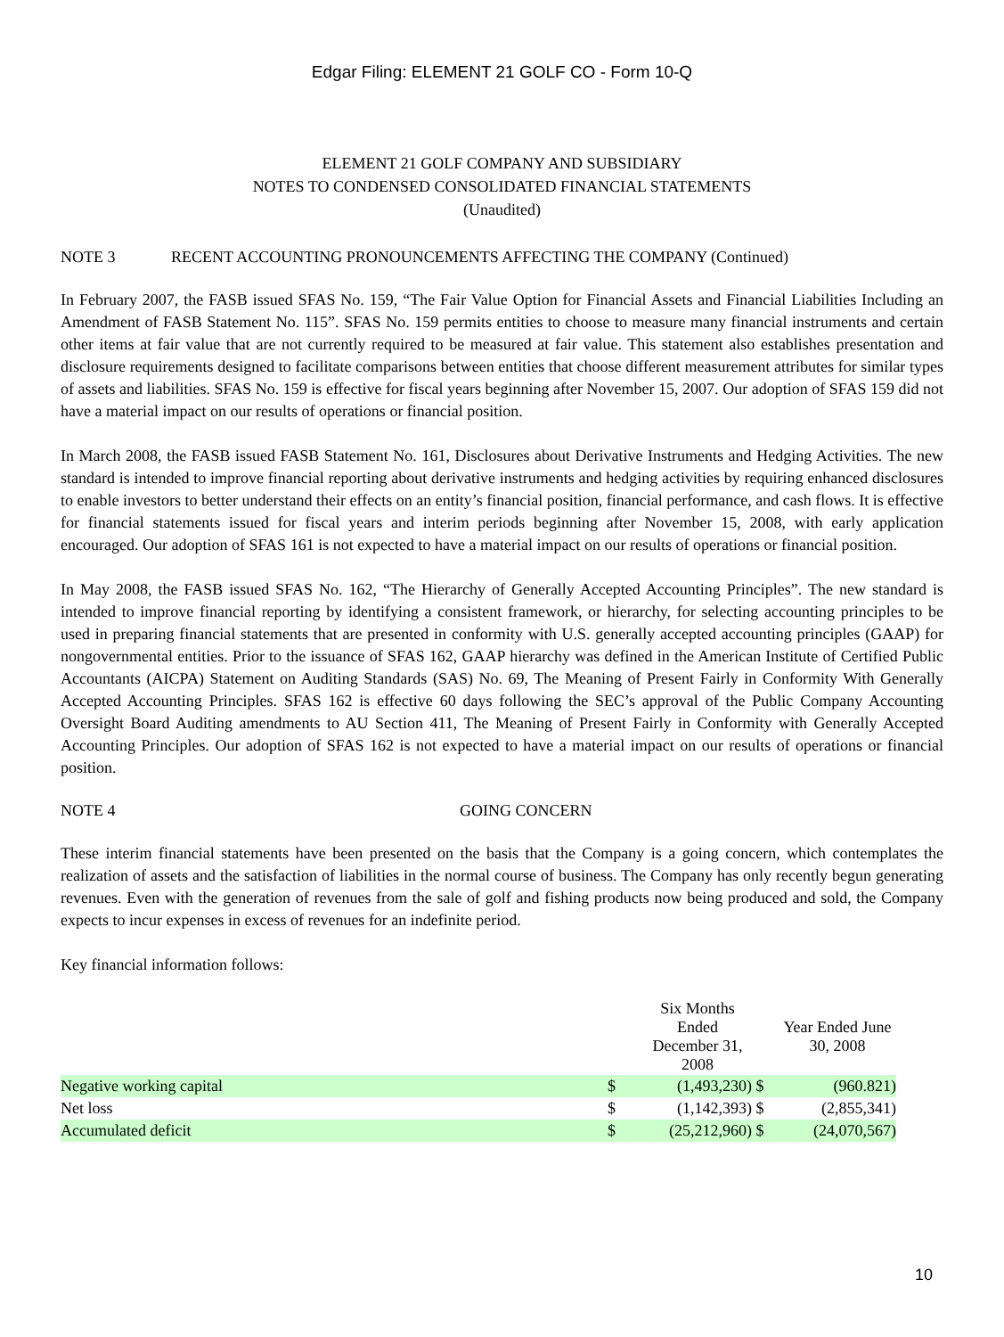Edgar Filing: ELEMENT 21 GOLF CO - Form 10-Q
ELEMENT 21 GOLF COMPANY AND SUBSIDIARY
NOTES TO CONDENSED CONSOLIDATED FINANCIAL STATEMENTS
(Unaudited)
NOTE 3 RECENT ACCOUNTING PRONOUNCEMENTS AFFECTING THE COMPANY (Continued)
In February 2007, the FASB issued SFAS No. 159, “The Fair Value Option for Financial Assets and Financial Liabilities Including an Amendment of FASB Statement No. 115”. SFAS No. 159 permits entities to choose to measure many financial instruments and certain other items at fair value that are not currently required to be measured at fair value. This statement also establishes presentation and disclosure requirements designed to facilitate comparisons between entities that choose different measurement attributes for similar types of assets and liabilities. SFAS No. 159 is effective for fiscal years beginning after November 15, 2007. Our adoption of SFAS 159 did not have a material impact on our results of operations or financial position.
In March 2008, the FASB issued FASB Statement No. 161, Disclosures about Derivative Instruments and Hedging Activities. The new standard is intended to improve financial reporting about derivative instruments and hedging activities by requiring enhanced disclosures to enable investors to better understand their effects on an entity’s financial position, financial performance, and cash flows. It is effective for financial statements issued for fiscal years and interim periods beginning after November 15, 2008, with early application encouraged. Our adoption of SFAS 161 is not expected to have a material impact on our results of operations or financial position.
In May 2008, the FASB issued SFAS No. 162, “The Hierarchy of Generally Accepted Accounting Principles”. The new standard is intended to improve financial reporting by identifying a consistent framework, or hierarchy, for selecting accounting principles to be used in preparing financial statements that are presented in conformity with U.S. generally accepted accounting principles (GAAP) for nongovernmental entities. Prior to the issuance of SFAS 162, GAAP hierarchy was defined in the American Institute of Certified Public Accountants (AICPA) Statement on Auditing Standards (SAS) No. 69, The Meaning of Present Fairly in Conformity With Generally Accepted Accounting Principles. SFAS 162 is effective 60 days following the SEC’s approval of the Public Company Accounting Oversight Board Auditing amendments to AU Section 411, The Meaning of Present Fairly in Conformity with Generally Accepted Accounting Principles. Our adoption of SFAS 162 is not expected to have a material impact on our results of operations or financial position.
NOTE 4 GOING CONCERN
These interim financial statements have been presented on the basis that the Company is a going concern, which contemplates the realization of assets and the satisfaction of liabilities in the normal course of business. The Company has only recently begun generating revenues. Even with the generation of revenues from the sale of golf and fishing products now being produced and sold, the Company expects to incur expenses in excess of revenues for an indefinite period.
Key financial information follows:
| | | Six Months Ended December 31, 2008 | | Year Ended June 30, 2008 |
| --- | --- | --- | --- | --- |
| Negative working capital | $ | (1,493,230) | $ | (960.821) |
| Net loss | $ | (1,142,393) | $ | (2,855,341) |
| Accumulated deficit | $ | (25,212,960) | $ | (24,070,567) |
10